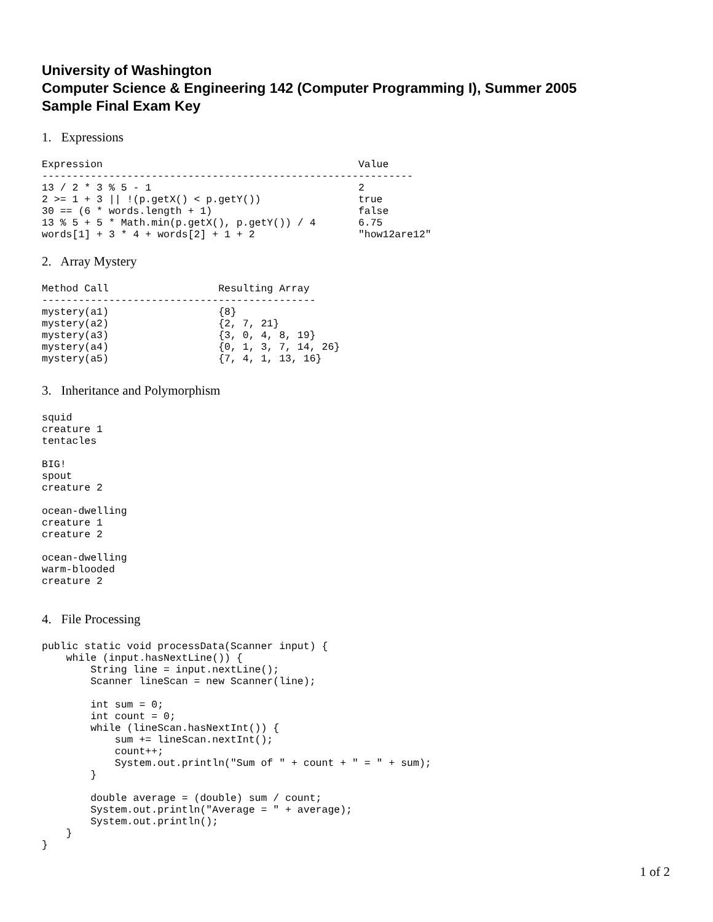University of Washington
Computer Science & Engineering 142 (Computer Programming I), Summer 2005
Sample Final Exam Key
1. Expressions
Expression                                          Value
-------------------------------------------------------------
13 / 2 * 3 % 5 - 1                                  2
2 >= 1 + 3 || !(p.getX() < p.getY())                true
30 == (6 * words.length + 1)                        false
13 % 5 + 5 * Math.min(p.getX(), p.getY()) / 4       6.75
words[1] + 3 * 4 + words[2] + 1 + 2                 "how12are12"
2. Array Mystery
Method Call                  Resulting Array
---------------------------------------------
mystery(a1)                  {8}
mystery(a2)                  {2, 7, 21}
mystery(a3)                  {3, 0, 4, 8, 19}
mystery(a4)                  {0, 1, 3, 7, 14, 26}
mystery(a5)                  {7, 4, 1, 13, 16}
3. Inheritance and Polymorphism
squid
creature 1
tentacles

BIG!
spout
creature 2

ocean-dwelling
creature 1
creature 2

ocean-dwelling
warm-blooded
creature 2
4. File Processing
public static void processData(Scanner input) {
    while (input.hasNextLine()) {
        String line = input.nextLine();
        Scanner lineScan = new Scanner(line);

        int sum = 0;
        int count = 0;
        while (lineScan.hasNextInt()) {
            sum += lineScan.nextInt();
            count++;
            System.out.println("Sum of " + count + " = " + sum);
        }

        double average = (double) sum / count;
        System.out.println("Average = " + average);
        System.out.println();
    }
}
1 of 2